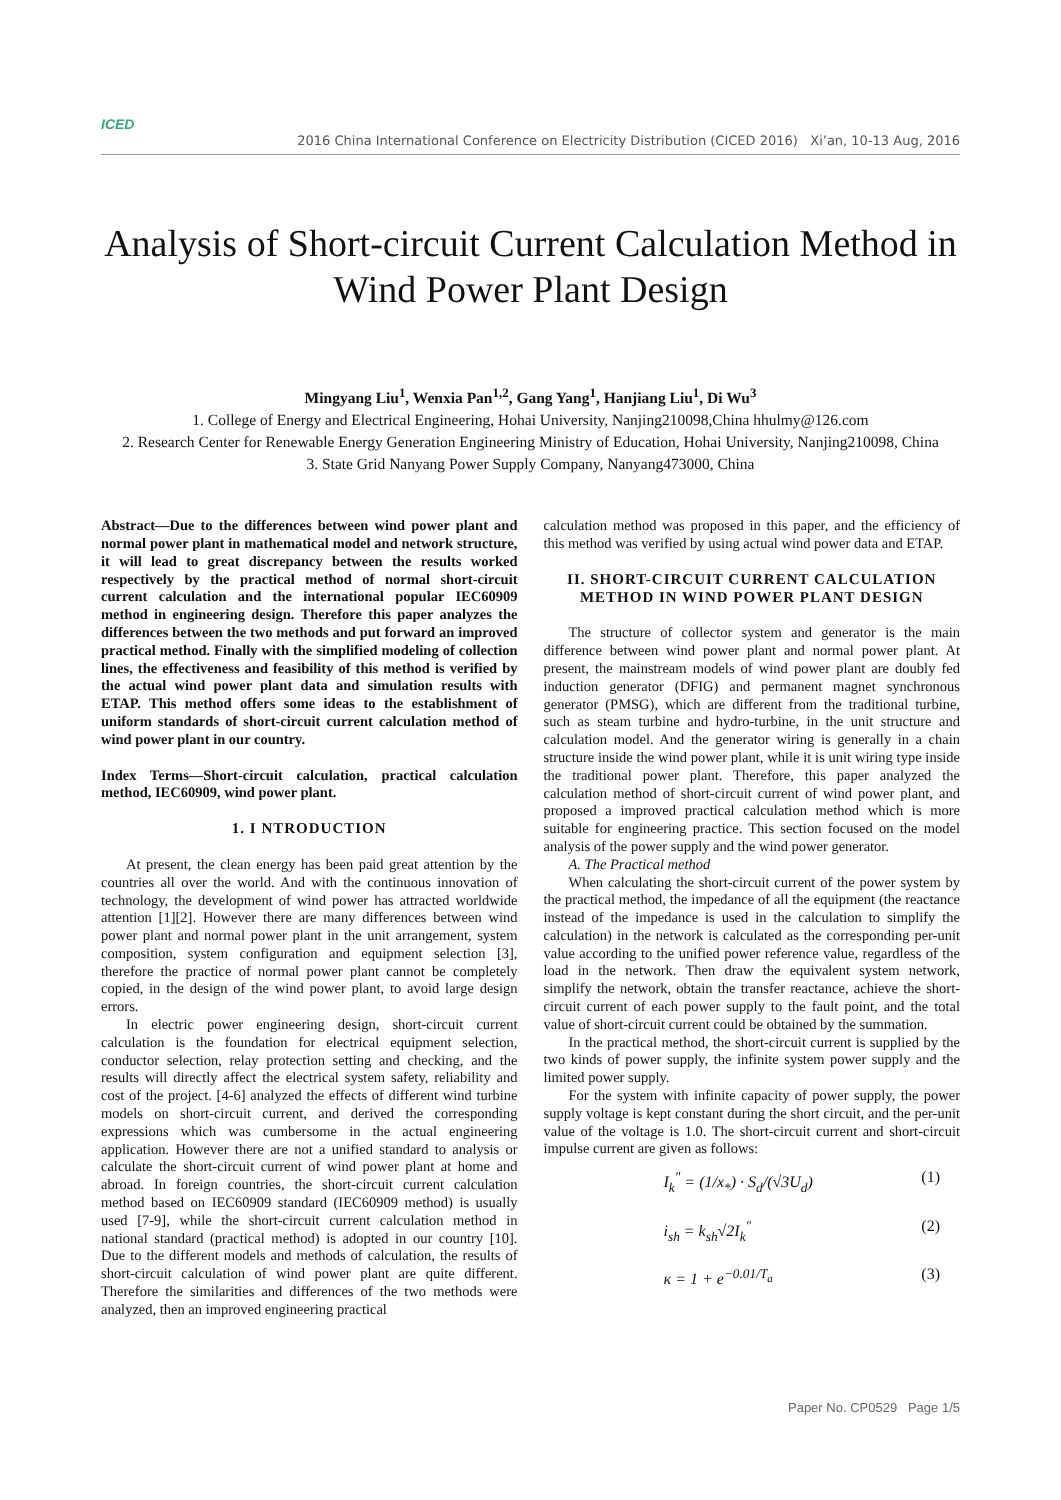ICED 2016 China International Conference on Electricity Distribution (CICED 2016) Xi’an, 10-13 Aug, 2016
Analysis of Short-circuit Current Calculation Method in Wind Power Plant Design
Mingyang Liu<sup>1</sup>, Wenxia Pan<sup>1,2</sup>, Gang Yang<sup>1</sup>, Hanjiang Liu<sup>1</sup>, Di Wu<sup>3</sup>
1. College of Energy and Electrical Engineering, Hohai University, Nanjing210098,China hhulmy@126.com
2. Research Center for Renewable Energy Generation Engineering Ministry of Education, Hohai University, Nanjing210098, China
3. State Grid Nanyang Power Supply Company, Nanyang473000, China
Abstract—Due to the differences between wind power plant and normal power plant in mathematical model and network structure, it will lead to great discrepancy between the results worked respectively by the practical method of normal short-circuit current calculation and the international popular IEC60909 method in engineering design. Therefore this paper analyzes the differences between the two methods and put forward an improved practical method. Finally with the simplified modeling of collection lines, the effectiveness and feasibility of this method is verified by the actual wind power plant data and simulation results with ETAP. This method offers some ideas to the establishment of uniform standards of short-circuit current calculation method of wind power plant in our country.
Index Terms—Short-circuit calculation, practical calculation method, IEC60909, wind power plant.
1. I NTRODUCTION
At present, the clean energy has been paid great attention by the countries all over the world. And with the continuous innovation of technology, the development of wind power has attracted worldwide attention [1][2]. However there are many differences between wind power plant and normal power plant in the unit arrangement, system composition, system configuration and equipment selection [3], therefore the practice of normal power plant cannot be completely copied, in the design of the wind power plant, to avoid large design errors.
In electric power engineering design, short-circuit current calculation is the foundation for electrical equipment selection, conductor selection, relay protection setting and checking, and the results will directly affect the electrical system safety, reliability and cost of the project. [4-6] analyzed the effects of different wind turbine models on short-circuit current, and derived the corresponding expressions which was cumbersome in the actual engineering application. However there are not a unified standard to analysis or calculate the short-circuit current of wind power plant at home and abroad. In foreign countries, the short-circuit current calculation method based on IEC60909 standard (IEC60909 method) is usually used [7-9], while the short-circuit current calculation method in national standard (practical method) is adopted in our country [10]. Due to the different models and methods of calculation, the results of short-circuit calculation of wind power plant are quite different. Therefore the similarities and differences of the two methods were analyzed, then an improved engineering practical
calculation method was proposed in this paper, and the efficiency of this method was verified by using actual wind power data and ETAP.
II. SHORT-CIRCUIT CURRENT CALCULATION METHOD IN WIND POWER PLANT DESIGN
The structure of collector system and generator is the main difference between wind power plant and normal power plant. At present, the mainstream models of wind power plant are doubly fed induction generator (DFIG) and permanent magnet synchronous generator (PMSG), which are different from the traditional turbine, such as steam turbine and hydro-turbine, in the unit structure and calculation model. And the generator wiring is generally in a chain structure inside the wind power plant, while it is unit wiring type inside the traditional power plant. Therefore, this paper analyzed the calculation method of short-circuit current of wind power plant, and proposed a improved practical calculation method which is more suitable for engineering practice. This section focused on the model analysis of the power supply and the wind power generator.
A. The Practical method
When calculating the short-circuit current of the power system by the practical method, the impedance of all the equipment (the reactance instead of the impedance is used in the calculation to simplify the calculation) in the network is calculated as the corresponding per-unit value according to the unified power reference value, regardless of the load in the network. Then draw the equivalent system network, simplify the network, obtain the transfer reactance, achieve the short-circuit current of each power supply to the fault point, and the total value of short-circuit current could be obtained by the summation.
In the practical method, the short-circuit current is supplied by the two kinds of power supply, the infinite system power supply and the limited power supply.
For the system with infinite capacity of power supply, the power supply voltage is kept constant during the short circuit, and the per-unit value of the voltage is 1.0. The short-circuit current and short-circuit impulse current are given as follows:
I<sub>k</sub><sup>"</sup> = (1/x<sub>*</sub>) · S<sub>d</sub>/(√3U<sub>d</sub>) (1)
i<sub>sh</sub> = k<sub>sh</sub>√2I<sub>k</sub><sup>"</sup> (2)
κ = 1 + e<sup>−0.01/T<sub>a</sub></sup> (3)
Paper No. CP0529 Page 1/5